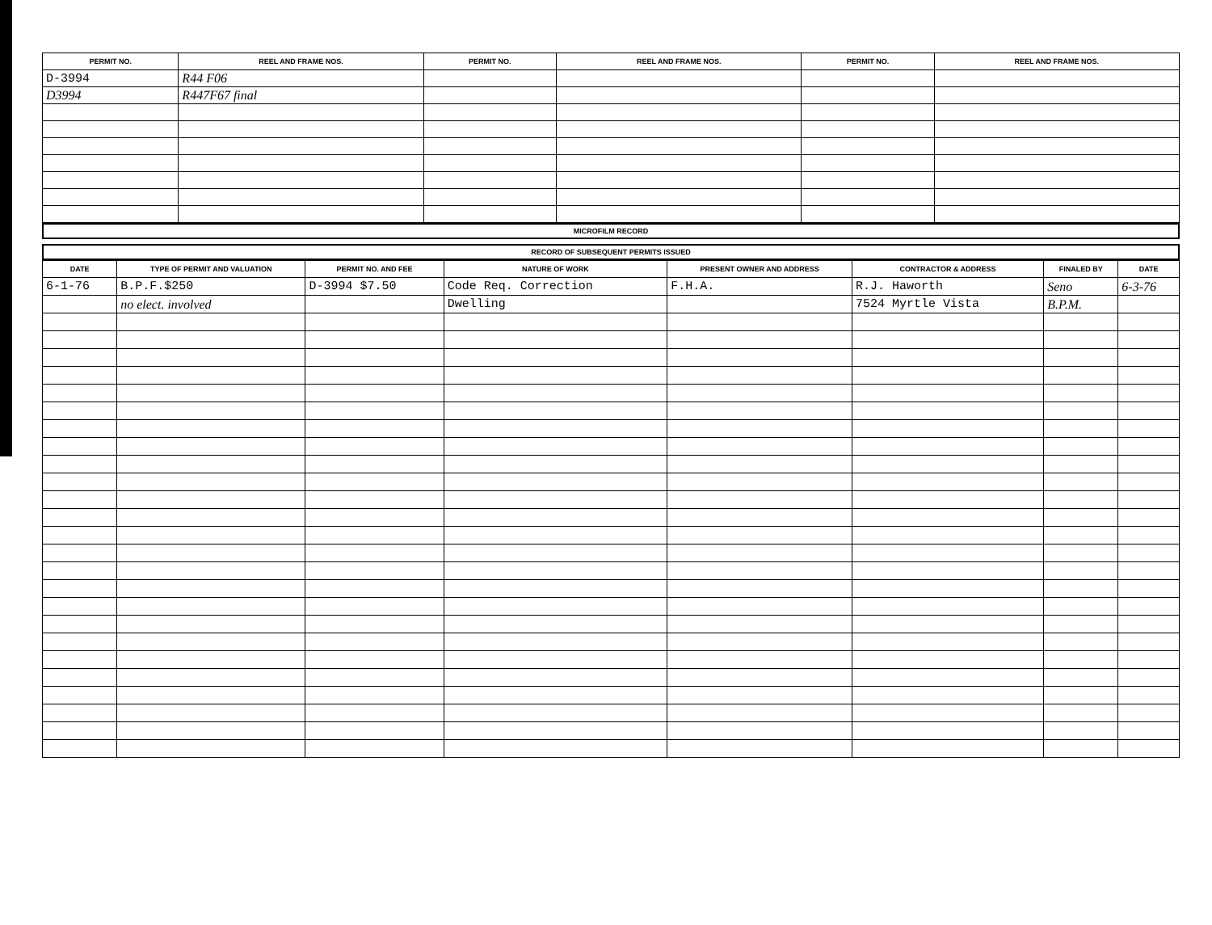| PERMIT NO. | REEL AND FRAME NOS. | PERMIT NO. | REEL AND FRAME NOS. | PERMIT NO. | REEL AND FRAME NOS. |
| --- | --- | --- | --- | --- | --- |
| D-3994 | R44 F06 | | | | |
| D3994 | R447F67 final | | | | |
MICROFILM RECORD
RECORD OF SUBSEQUENT PERMITS ISSUED
| DATE | TYPE OF PERMIT AND VALUATION | PERMIT NO. AND FEE | NATURE OF WORK | PRESENT OWNER AND ADDRESS | CONTRACTOR & ADDRESS | FINALED BY | DATE |
| --- | --- | --- | --- | --- | --- | --- | --- |
| 6-1-76 | B.P.F.$250 | D-3994 $7.50 | Code Req. Correction | F.H.A. | R.J. Haworth | Seno | 6-3-76 |
| | no elect. involved | | Dwelling | | 7524 Myrtle Vista | B.P.M. | |